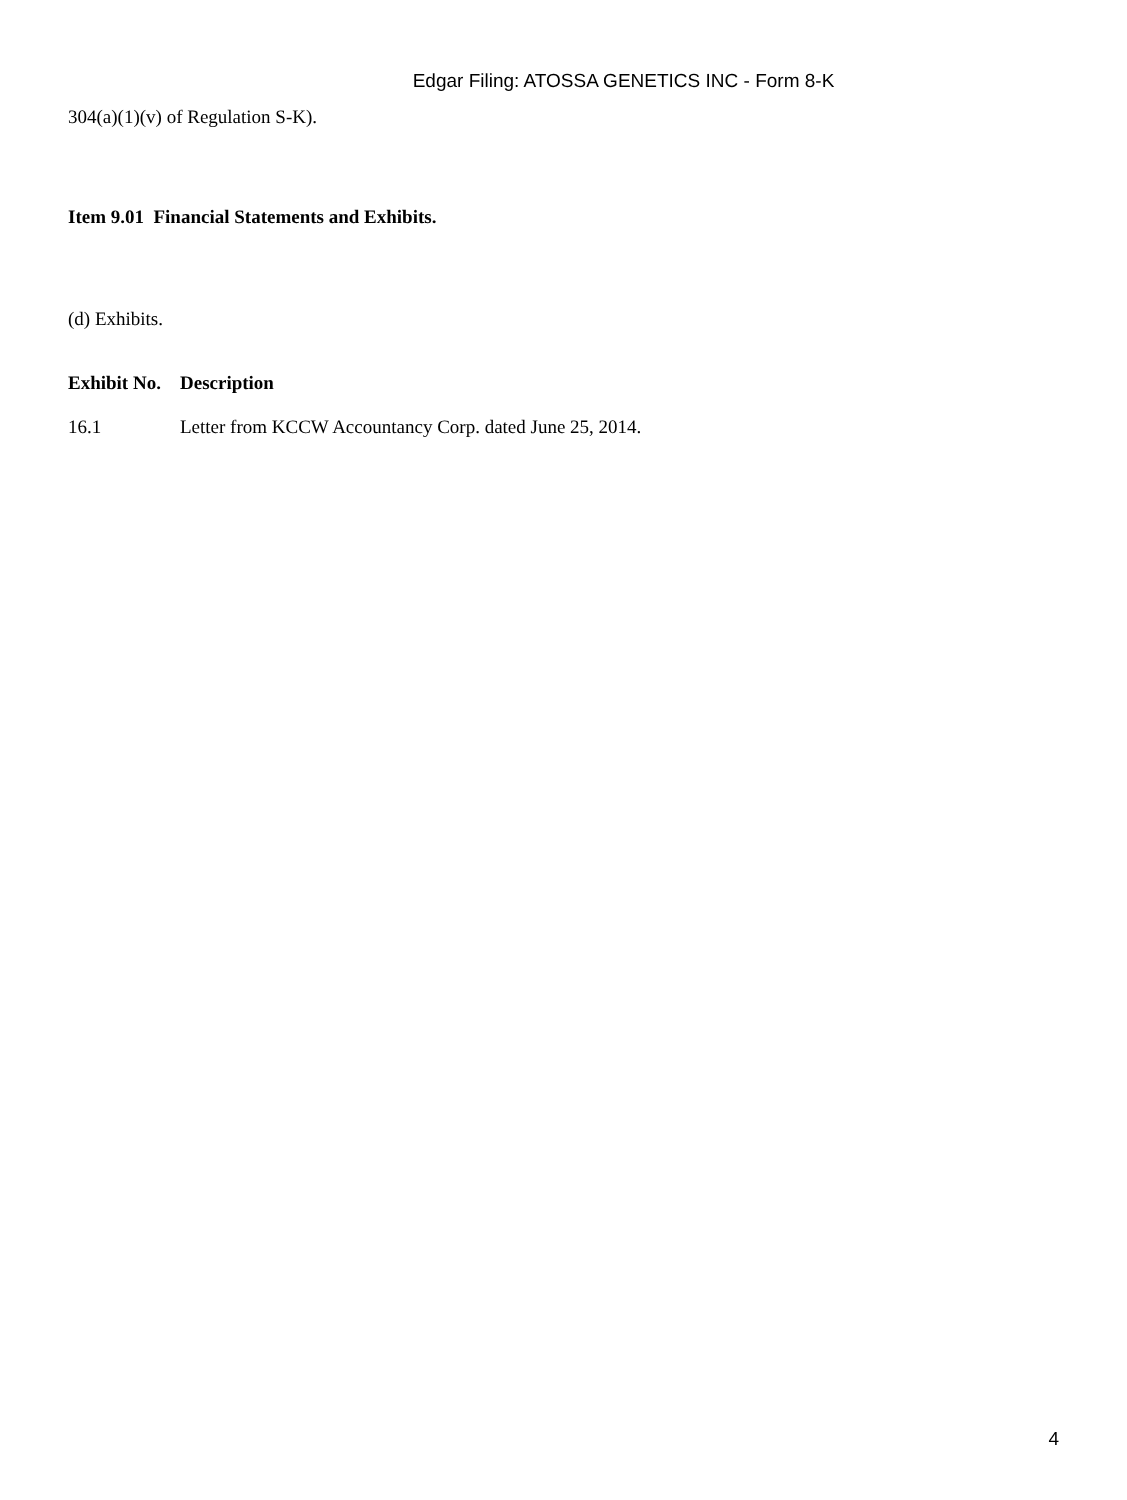Edgar Filing: ATOSSA GENETICS INC - Form 8-K
304(a)(1)(v) of Regulation S-K).
Item 9.01 Financial Statements and Exhibits.
(d) Exhibits.
| Exhibit No. | Description |
| --- | --- |
| 16.1 | Letter from KCCW Accountancy Corp. dated June 25, 2014. |
4